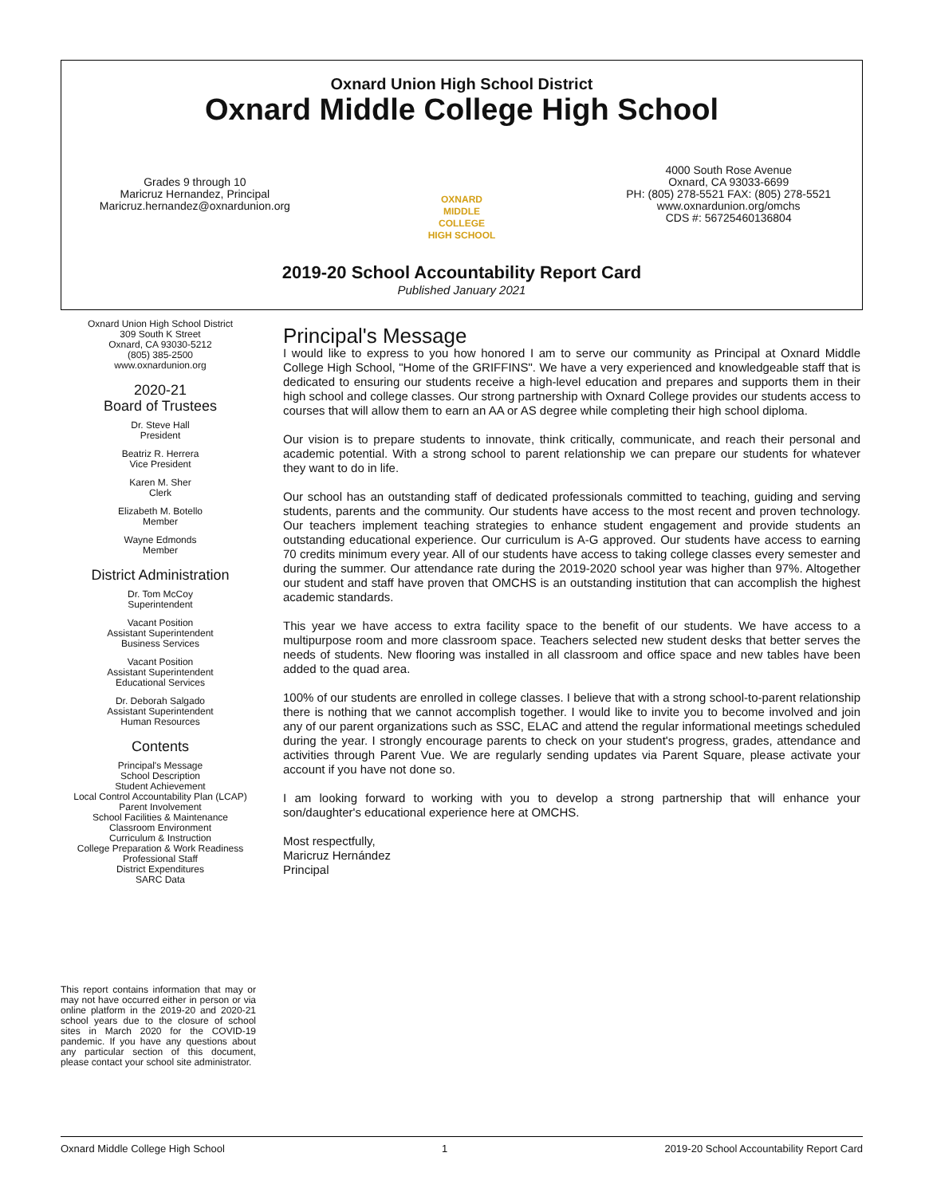Oxnard Union High School District
Oxnard Middle College High School
Grades 9 through 10
Maricruz Hernandez, Principal
Maricruz.hernandez@oxnardunion.org
OXNARD
MIDDLE COLLEGE
HIGH SCHOOL
4000 South Rose Avenue
Oxnard, CA 93033-6699
PH: (805) 278-5521 FAX: (805) 278-5521
www.oxnardunion.org/omchs
CDS #: 56725460136804
2019-20 School Accountability Report Card
Published January 2021
Oxnard Union High School District
309 South K Street
Oxnard, CA 93030-5212
(805) 385-2500
www.oxnardunion.org
2020-21
Board of Trustees
Dr. Steve Hall
President
Beatriz R. Herrera
Vice President
Karen M. Sher
Clerk
Elizabeth M. Botello
Member
Wayne Edmonds
Member
District Administration
Dr. Tom McCoy
Superintendent
Vacant Position
Assistant Superintendent
Business Services
Vacant Position
Assistant Superintendent
Educational Services
Dr. Deborah Salgado
Assistant Superintendent
Human Resources
Contents
Principal's Message
School Description
Student Achievement
Local Control Accountability Plan (LCAP)
Parent Involvement
School Facilities & Maintenance
Classroom Environment
Curriculum & Instruction
College Preparation & Work Readiness
Professional Staff
District Expenditures
SARC Data
Principal's Message
I would like to express to you how honored I am to serve our community as Principal at Oxnard Middle College High School, "Home of the GRIFFINS". We have a very experienced and knowledgeable staff that is dedicated to ensuring our students receive a high-level education and prepares and supports them in their high school and college classes. Our strong partnership with Oxnard College provides our students access to courses that will allow them to earn an AA or AS degree while completing their high school diploma.
Our vision is to prepare students to innovate, think critically, communicate, and reach their personal and academic potential. With a strong school to parent relationship we can prepare our students for whatever they want to do in life.
Our school has an outstanding staff of dedicated professionals committed to teaching, guiding and serving students, parents and the community. Our students have access to the most recent and proven technology. Our teachers implement teaching strategies to enhance student engagement and provide students an outstanding educational experience. Our curriculum is A-G approved. Our students have access to earning 70 credits minimum every year. All of our students have access to taking college classes every semester and during the summer. Our attendance rate during the 2019-2020 school year was higher than 97%. Altogether our student and staff have proven that OMCHS is an outstanding institution that can accomplish the highest academic standards.
This year we have access to extra facility space to the benefit of our students. We have access to a multipurpose room and more classroom space. Teachers selected new student desks that better serves the needs of students. New flooring was installed in all classroom and office space and new tables have been added to the quad area.
100% of our students are enrolled in college classes. I believe that with a strong school-to-parent relationship there is nothing that we cannot accomplish together. I would like to invite you to become involved and join any of our parent organizations such as SSC, ELAC and attend the regular informational meetings scheduled during the year. I strongly encourage parents to check on your student's progress, grades, attendance and activities through Parent Vue. We are regularly sending updates via Parent Square, please activate your account if you have not done so.
I am looking forward to working with you to develop a strong partnership that will enhance your son/daughter's educational experience here at OMCHS.
Most respectfully,
Maricruz Hernández
Principal
This report contains information that may or may not have occurred either in person or via online platform in the 2019-20 and 2020-21 school years due to the closure of school sites in March 2020 for the COVID-19 pandemic. If you have any questions about any particular section of this document, please contact your school site administrator.
Oxnard Middle College High School 1 2019-20 School Accountability Report Card